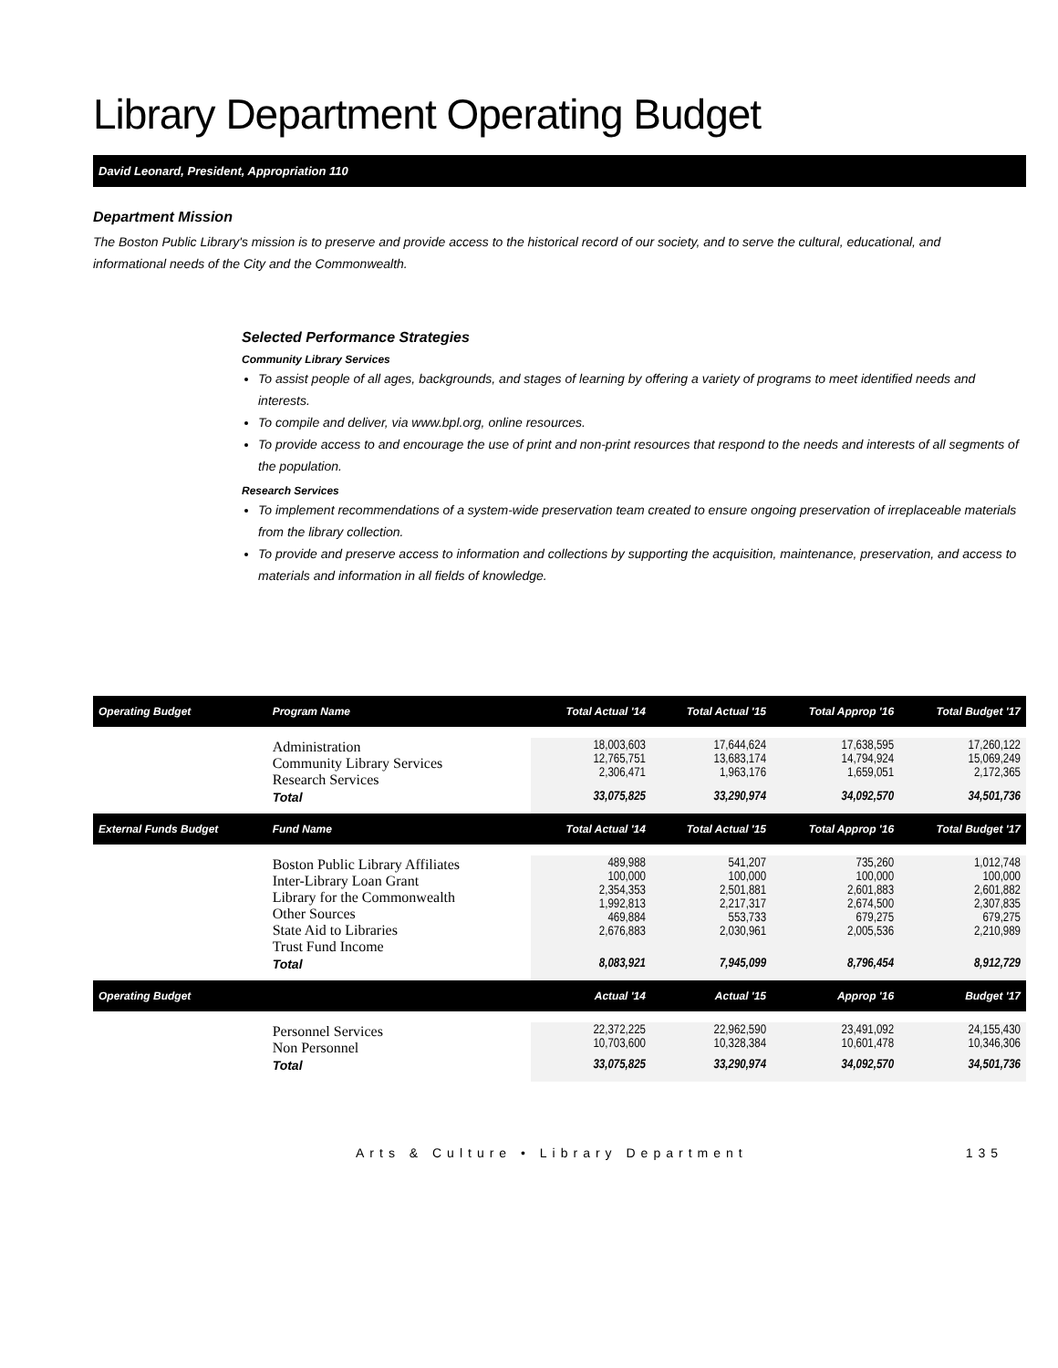Library Department Operating Budget
David Leonard, President, Appropriation 110
Department Mission
The Boston Public Library's mission is to preserve and provide access to the historical record of our society, and to serve the cultural, educational, and informational needs of the City and the Commonwealth.
Selected Performance Strategies
Community Library Services
To assist people of all ages, backgrounds, and stages of learning by offering a variety of programs to meet identified needs and interests.
To compile and deliver, via www.bpl.org, online resources.
To provide access to and encourage the use of print and non-print resources that respond to the needs and interests of all segments of the population.
Research Services
To implement recommendations of a system-wide preservation team created to ensure ongoing preservation of irreplaceable materials from the library collection.
To provide and preserve access to information and collections by supporting the acquisition, maintenance, preservation, and access to materials and information in all fields of knowledge.
| Operating Budget | Program Name | Total Actual '14 | Total Actual '15 | Total Approp '16 | Total Budget '17 |
| --- | --- | --- | --- | --- | --- |
| | Administration Community Library Services Research Services | 18,003,603 12,765,751 2,306,471 | 17,644,624 13,683,174 1,963,176 | 17,638,595 14,794,924 1,659,051 | 17,260,122 15,069,249 2,172,365 |
| | Total | 33,075,825 | 33,290,974 | 34,092,570 | 34,501,736 |
| External Funds Budget | Fund Name | Total Actual '14 | Total Actual '15 | Total Approp '16 | Total Budget '17 |
| | Boston Public Library Affiliates Inter-Library Loan Grant Library for the Commonwealth Other Sources State Aid to Libraries Trust Fund Income | 489,988 100,000 2,354,353 1,992,813 469,884 2,676,883 | 541,207 100,000 2,501,881 2,217,317 553,733 2,030,961 | 735,260 100,000 2,601,883 2,674,500 679,275 2,005,536 | 1,012,748 100,000 2,601,882 2,307,835 679,275 2,210,989 |
| | Total | 8,083,921 | 7,945,099 | 8,796,454 | 8,912,729 |
| Operating Budget | | Actual '14 | Actual '15 | Approp '16 | Budget '17 |
| | Personnel Services Non Personnel | 22,372,225 10,703,600 | 22,962,590 10,328,384 | 23,491,092 10,601,478 | 24,155,430 10,346,306 |
| | Total | 33,075,825 | 33,290,974 | 34,092,570 | 34,501,736 |
Arts & Culture • Library Department 135